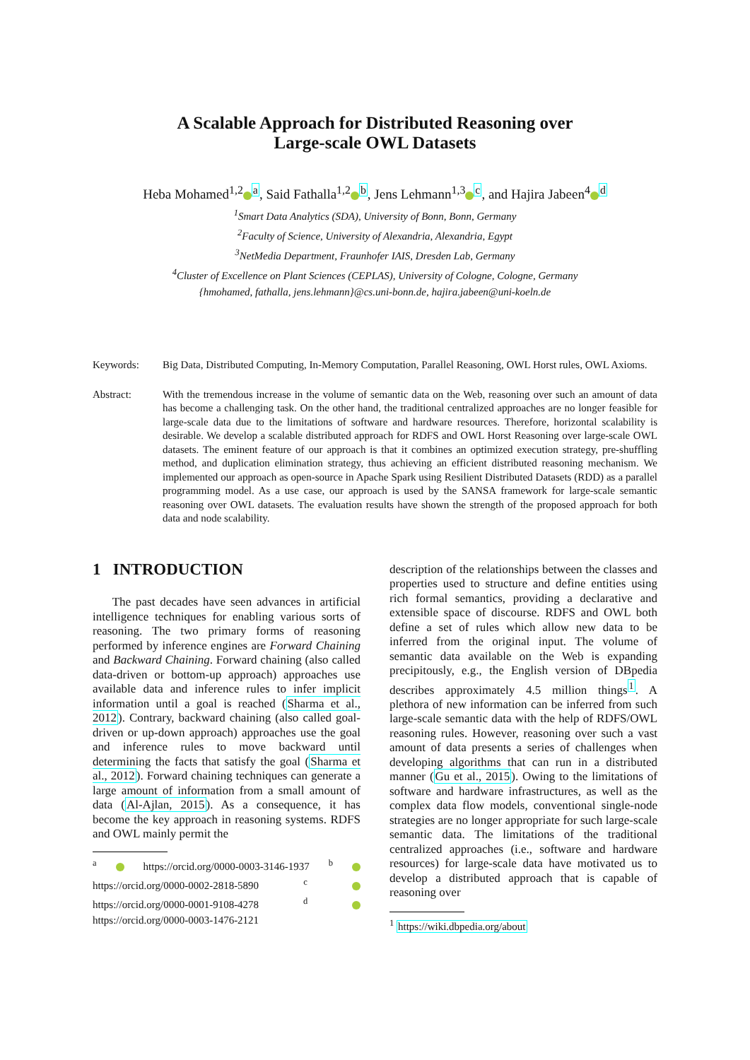A Scalable Approach for Distributed Reasoning over
Large-scale OWL Datasets
Heba Mohamed<sup>1,2</sup><sup>a</sup>, Said Fathalla<sup>1,2</sup><sup>b</sup>, Jens Lehmann<sup>1,3</sup><sup>c</sup>, and Hajira Jabeen<sup>4</sup><sup>d</sup>
<sup>1</sup> Smart Data Analytics (SDA), University of Bonn, Bonn, Germany
<sup>2</sup> Faculty of Science, University of Alexandria, Alexandria, Egypt
<sup>3</sup> NetMedia Department, Fraunhofer IAIS, Dresden Lab, Germany
<sup>4</sup> Cluster of Excellence on Plant Sciences (CEPLAS), University of Cologne, Cologne, Germany
{hmohamed, fathalla, jens.lehmann}@cs.uni-bonn.de, hajira.jabeen@uni-koeln.de
Keywords: Big Data, Distributed Computing, In-Memory Computation, Parallel Reasoning, OWL Horst rules, OWL Axioms.
Abstract: With the tremendous increase in the volume of semantic data on the Web, reasoning over such an amount of data has become a challenging task. On the other hand, the traditional centralized approaches are no longer feasible for large-scale data due to the limitations of software and hardware resources. Therefore, horizontal scalability is desirable. We develop a scalable distributed approach for RDFS and OWL Horst Reasoning over large-scale OWL datasets. The eminent feature of our approach is that it combines an optimized execution strategy, pre-shuffling method, and duplication elimination strategy, thus achieving an efficient distributed reasoning mechanism. We implemented our approach as open-source in Apache Spark using Resilient Distributed Datasets (RDD) as a parallel programming model. As a use case, our approach is used by the SANSA framework for large-scale semantic reasoning over OWL datasets. The evaluation results have shown the strength of the proposed approach for both data and node scalability.
1 INTRODUCTION
The past decades have seen advances in artificial intelligence techniques for enabling various sorts of reasoning. The two primary forms of reasoning performed by inference engines are Forward Chaining and Backward Chaining. Forward chaining (also called data-driven or bottom-up approach) approaches use available data and inference rules to infer implicit information until a goal is reached (Sharma et al., 2012). Contrary, backward chaining (also called goal-driven or up-down approach) approaches use the goal and inference rules to move backward until determining the facts that satisfy the goal (Sharma et al., 2012). Forward chaining techniques can generate a large amount of information from a small amount of data (Al-Ajlan, 2015). As a consequence, it has become the key approach in reasoning systems. RDFS and OWL mainly permit the
<sup>a</sup> https://orcid.org/0000-0003-3146-1937 <sup>b</sup> https://orcid.org/0000-0002-2818-5890 <sup>c</sup> https://orcid.org/0000-0001-9108-4278 <sup>d</sup> https://orcid.org/0000-0003-1476-2121
description of the relationships between the classes and properties used to structure and define entities using rich formal semantics, providing a declarative and extensible space of discourse. RDFS and OWL both define a set of rules which allow new data to be inferred from the original input. The volume of semantic data available on the Web is expanding precipitously, e.g., the English version of DBpedia describes approximately 4.5 million things<sup>1</sup>. A plethora of new information can be inferred from such large-scale semantic data with the help of RDFS/OWL reasoning rules. However, reasoning over such a vast amount of data presents a series of challenges when developing algorithms that can run in a distributed manner (Gu et al., 2015). Owing to the limitations of software and hardware infrastructures, as well as the complex data flow models, conventional single-node strategies are no longer appropriate for such large-scale semantic data. The limitations of the traditional centralized approaches (i.e., software and hardware resources) for large-scale data have motivated us to develop a distributed approach that is capable of reasoning over
<sup>1</sup> https://wiki.dbpedia.org/about